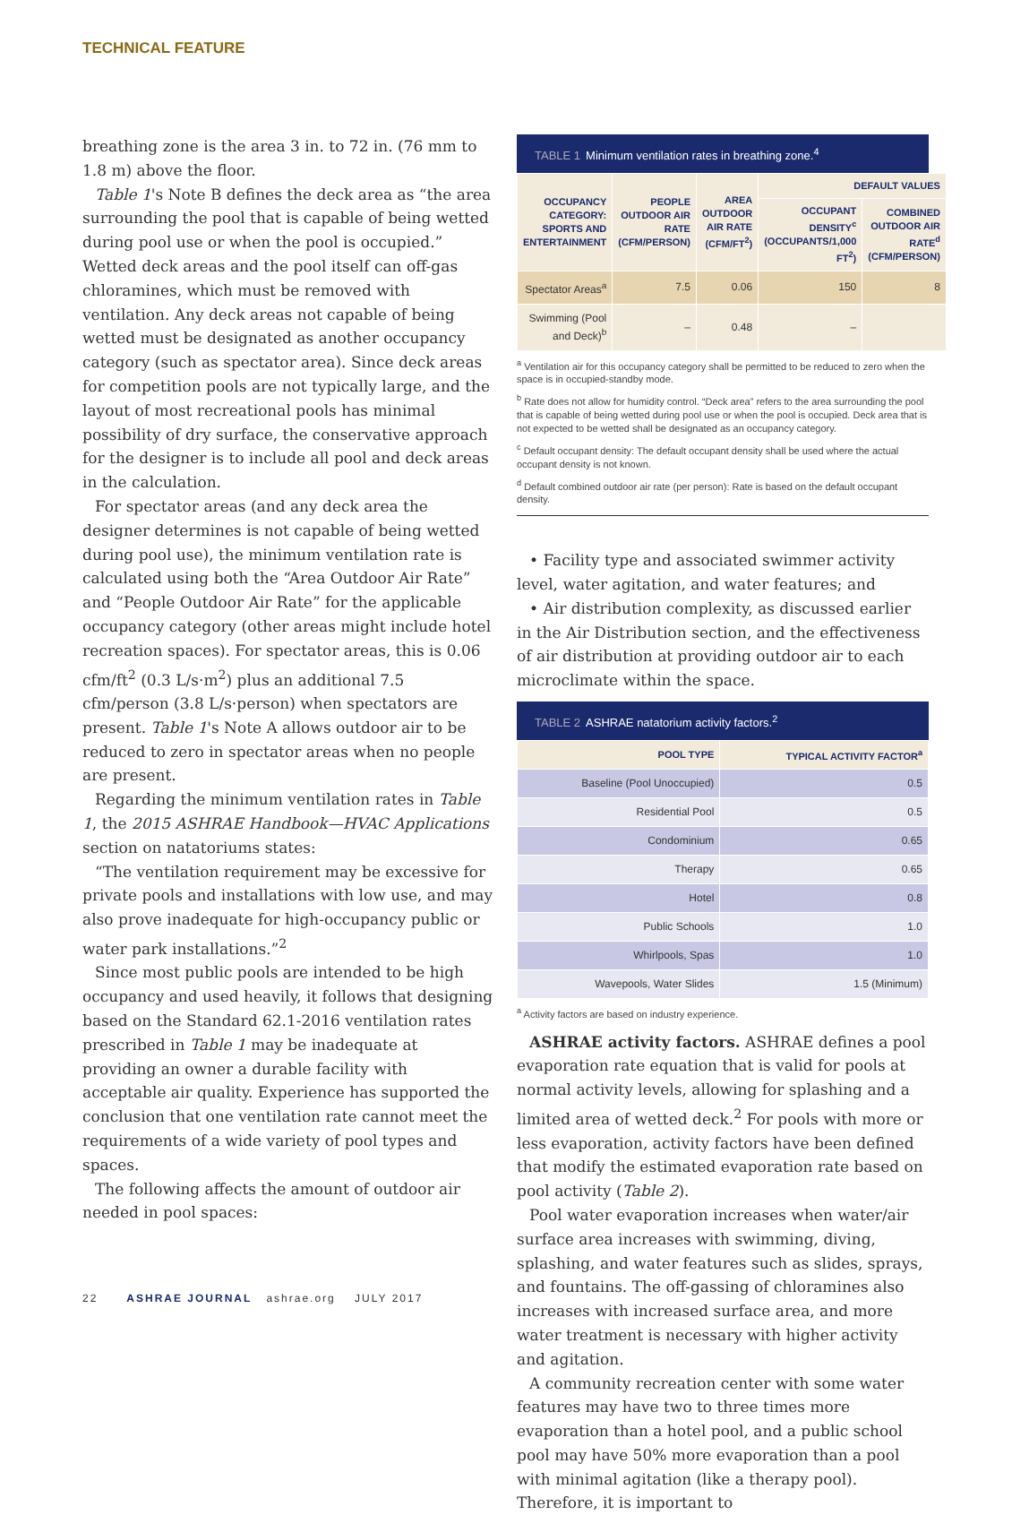TECHNICAL FEATURE
breathing zone is the area 3 in. to 72 in. (76 mm to 1.8 m) above the floor.
Table 1's Note B defines the deck area as “the area surrounding the pool that is capable of being wetted during pool use or when the pool is occupied.” Wetted deck areas and the pool itself can off-gas chloramines, which must be removed with ventilation. Any deck areas not capable of being wetted must be designated as another occupancy category (such as spectator area). Since deck areas for competition pools are not typically large, and the layout of most recreational pools has minimal possibility of dry surface, the conservative approach for the designer is to include all pool and deck areas in the calculation.
For spectator areas (and any deck area the designer determines is not capable of being wetted during pool use), the minimum ventilation rate is calculated using both the “Area Outdoor Air Rate” and “People Outdoor Air Rate” for the applicable occupancy category (other areas might include hotel recreation spaces). For spectator areas, this is 0.06 cfm/ft<sup>2</sup> (0.3 L/s·m<sup>2</sup>) plus an additional 7.5 cfm/person (3.8 L/s·person) when spectators are present. Table 1's Note A allows outdoor air to be reduced to zero in spectator areas when no people are present.
Regarding the minimum ventilation rates in Table 1, the 2015 ASHRAE Handbook—HVAC Applications section on natatoriums states:
“The ventilation requirement may be excessive for private pools and installations with low use, and may also prove inadequate for high-occupancy public or water park installations.”<sup>2</sup>
Since most public pools are intended to be high occupancy and used heavily, it follows that designing based on the Standard 62.1-2016 ventilation rates prescribed in Table 1 may be inadequate at providing an owner a durable facility with acceptable air quality. Experience has supported the conclusion that one ventilation rate cannot meet the requirements of a wide variety of pool types and spaces.
The following affects the amount of outdoor air needed in pool spaces:
TABLE 1 Minimum ventilation rates in breathing zone.<sup>4</sup>
| OCCUPANCY CATEGORY: SPORTS AND ENTERTAINMENT | PEOPLE OUTDOOR AIR RATE (CFM/PERSON) | AREA OUTDOOR AIR RATE (CFM/FT<sup>2</sup>) | DEFAULT VALUES | |
| --- | --- | --- | --- | --- |
| | | | OCCUPANT DENSITY<sup>c</sup> (OCCUPANTS/1,000 FT<sup>2</sup>) | COMBINED OUTDOOR AIR RATE<sup>d</sup> (CFM/PERSON) |
| Spectator Areas<sup>a</sup> | 7.5 | 0.06 | 150 | 8 |
| Swimming (Pool and Deck)<sup>b</sup> | – | 0.48 | – | |
<sup>a</sup> Ventilation air for this occupancy category shall be permitted to be reduced to zero when the space is in occupied-standby mode.
<sup>b</sup> Rate does not allow for humidity control. “Deck area” refers to the area surrounding the pool that is capable of being wetted during pool use or when the pool is occupied. Deck area that is not expected to be wetted shall be designated as an occupancy category.
<sup>c</sup> Default occupant density: The default occupant density shall be used where the actual occupant density is not known.
<sup>d</sup> Default combined outdoor air rate (per person): Rate is based on the default occupant density.
• Facility type and associated swimmer activity level, water agitation, and water features; and
• Air distribution complexity, as discussed earlier in the Air Distribution section, and the effectiveness of air distribution at providing outdoor air to each microclimate within the space.
TABLE 2 ASHRAE natatorium activity factors.<sup>2</sup>
| POOL TYPE | TYPICAL ACTIVITY FACTOR<sup>a</sup> |
| --- | --- |
| Baseline (Pool Unoccupied) | 0.5 |
| Residential Pool | 0.5 |
| Condominium | 0.65 |
| Therapy | 0.65 |
| Hotel | 0.8 |
| Public Schools | 1.0 |
| Whirlpools, Spas | 1.0 |
| Wavepools, Water Slides | 1.5 (Minimum) |
<sup>a</sup> Activity factors are based on industry experience.
ASHRAE activity factors. ASHRAE defines a pool evaporation rate equation that is valid for pools at normal activity levels, allowing for splashing and a limited area of wetted deck.<sup>2</sup> For pools with more or less evaporation, activity factors have been defined that modify the estimated evaporation rate based on pool activity (Table 2).
Pool water evaporation increases when water/air surface area increases with swimming, diving, splashing, and water features such as slides, sprays, and fountains. The off-gassing of chloramines also increases with increased surface area, and more water treatment is necessary with higher activity and agitation.
A community recreation center with some water features may have two to three times more evaporation than a hotel pool, and a public school pool may have 50% more evaporation than a pool with minimal agitation (like a therapy pool). Therefore, it is important to
22 ASHRAE JOURNAL ashrae.org JULY 2017